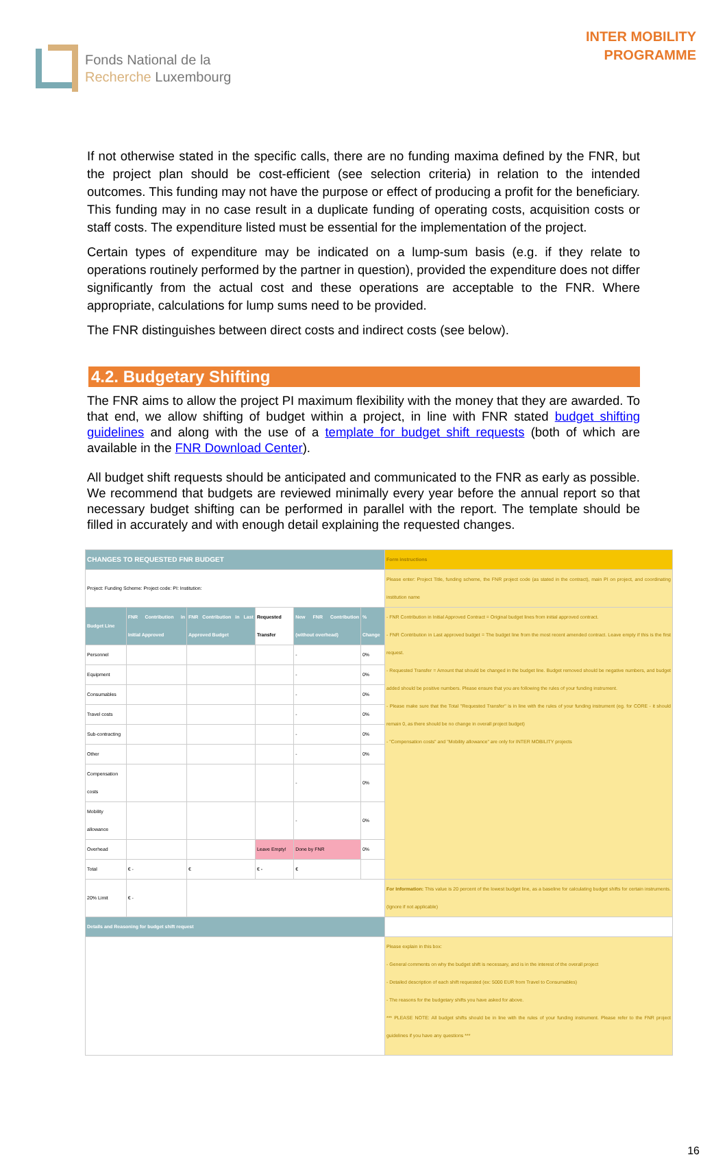Fonds National de la
Recherche Luxembourg
INTER MOBILITY
PROGRAMME
If not otherwise stated in the specific calls, there are no funding maxima defined by the FNR, but the project plan should be cost-efficient (see selection criteria) in relation to the intended outcomes. This funding may not have the purpose or effect of producing a profit for the beneficiary. This funding may in no case result in a duplicate funding of operating costs, acquisition costs or staff costs. The expenditure listed must be essential for the implementation of the project.
Certain types of expenditure may be indicated on a lump-sum basis (e.g. if they relate to operations routinely performed by the partner in question), provided the expenditure does not differ significantly from the actual cost and these operations are acceptable to the FNR. Where appropriate, calculations for lump sums need to be provided.
The FNR distinguishes between direct costs and indirect costs (see below).
4.2. Budgetary Shifting
The FNR aims to allow the project PI maximum flexibility with the money that they are awarded. To that end, we allow shifting of budget within a project, in line with FNR stated budget shifting guidelines and along with the use of a template for budget shift requests (both of which are available in the FNR Download Center).
All budget shift requests should be anticipated and communicated to the FNR as early as possible. We recommend that budgets are reviewed minimally every year before the annual report so that necessary budget shifting can be performed in parallel with the report. The template should be filled in accurately and with enough detail explaining the requested changes.
| CHANGES TO REQUESTED FNR BUDGET | | | | | | Form instructions |
| --- | --- | --- | --- | --- | --- | --- |
| Project: Funding Scheme: Project code: PI: Institution: | | | | | | Please enter: Project Title, funding scheme, the FNR project code (as stated in the contract), main PI on project, and coordinating institution name |
| Budget Line | FNR Contribution in Initial Approved | FNR Contribution in Last Approved Budget | Requested Transfer | New FNR Contribution (without overhead) | % Change | - FNR Contribution in Initial Approved Contract = Original budget lines from initial approved contract. - FNR Contribution in Last approved budget = The budget line from the most recent amended contract. Leave empty if this is the first request. - Requested Transfer = Amount that should be changed in the budget line. Budget removed should be negative numbers, and budget added should be positive numbers. Please ensure that you are following the rules of your funding instrument. - Please make sure that the Total "Requested Transfer" is in line with the rules of your funding instrument (eg. for CORE - it should remain 0, as there should be no change in overall project budget) - "Compensation costs" and "Mobility allowance" are only for INTER MOBILITY projects |
| Personnel | | | | - | 0% | |
| Equipment | | | | - | 0% | |
| Consumables | | | | - | 0% | |
| Travel costs | | | | - | 0% | |
| Sub-contracting | | | | - | 0% | |
| Other | | | | - | 0% | |
| Compensation costs | | | | - | 0% | |
| Mobility allowance | | | | - | 0% | |
| Overhead | | | Leave Empty! | Done by FNR | 0% | |
| Total | € - | € | € - | € | | |
| 20% Limit | € - | | | | | For Information: This value is 20 percent of the lowest budget line, as a baseline for calculating budget shifts for certain instruments. (Ignore if not applicable) |
| Details and Reasoning for budget shift request | | | | | | |
| | | | | | | Please explain in this box: - General comments on why the budget shift is necessary, and is in the interest of the overall project - Detailed description of each shift requested (ex: 5000 EUR from Travel to Consumables) - The reasons for the budgetary shifts you have asked for above. *** PLEASE NOTE: All budget shifts should be in line with the rules of your funding instrument. Please refer to the FNR project guidelines if you have any questions *** |
16